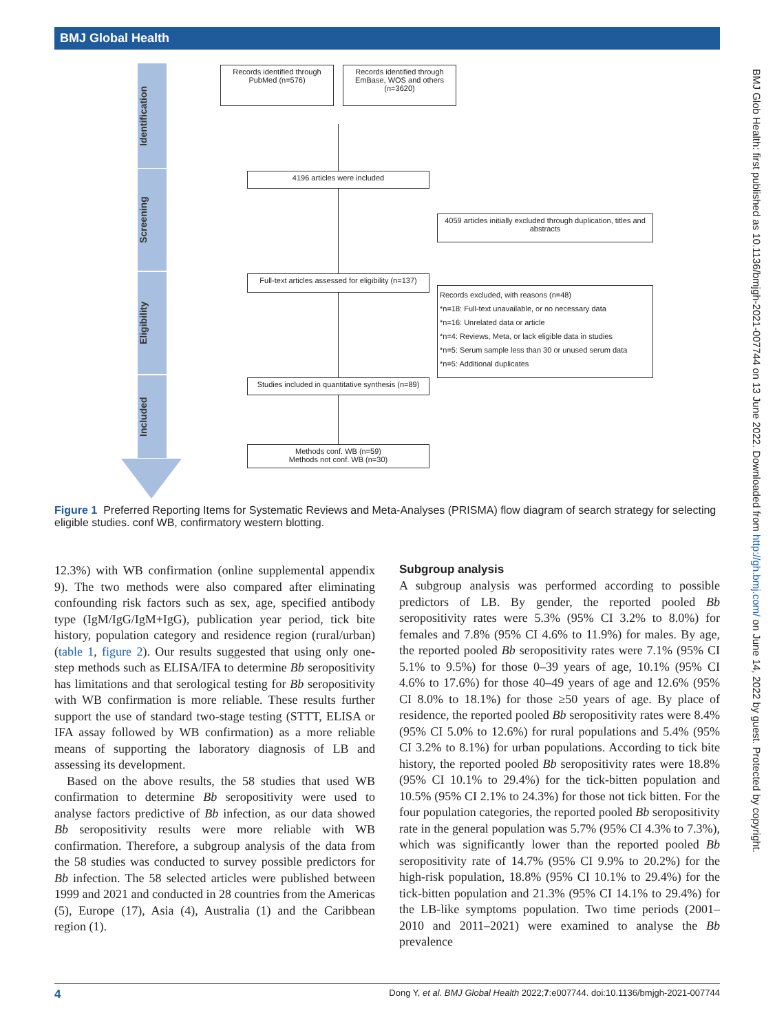BMJ Global Health
BMJ Glob Health: first published as 10.1136/bmjgh-2021-007744 on 13 June 2022. Downloaded from http://gh.bmj.com/ on June 14, 2022 by guest. Protected by copyright.
Identification
Screening
Eligibility
Included
Records identified through PubMed (n=576)
Records identified through EmBase, WOS and others (n=3620)
4196 articles were included
4059 articles initially excluded through duplication, titles and abstracts
Full-text articles assessed for eligibility (n=137)
Records excluded, with reasons (n=48)
*n=18: Full-text unavailable, or no necessary data
*n=16: Unrelated data or article
*n=4: Reviews, Meta, or lack eligible data in studies
*n=5: Serum sample less than 30 or unused serum data
*n=5: Additional duplicates
Studies included in quantitative synthesis (n=89)
Methods conf. WB (n=59)
Methods not conf. WB (n=30)
Figure 1 Preferred Reporting Items for Systematic Reviews and Meta-Analyses (PRISMA) flow diagram of search strategy for selecting eligible studies. conf WB, confirmatory western blotting.
12.3%) with WB confirmation (online supplemental appendix 9). The two methods were also compared after eliminating confounding risk factors such as sex, age, specified antibody type (IgM/IgG/IgM+IgG), publication year period, tick bite history, population category and residence region (rural/urban) (table 1, figure 2). Our results suggested that using only one-step methods such as ELISA/IFA to determine Bb seropositivity has limitations and that serological testing for Bb seropositivity with WB confirmation is more reliable. These results further support the use of standard two-stage testing (STTT, ELISA or IFA assay followed by WB confirmation) as a more reliable means of supporting the laboratory diagnosis of LB and assessing its development.
Based on the above results, the 58 studies that used WB confirmation to determine Bb seropositivity were used to analyse factors predictive of Bb infection, as our data showed Bb seropositivity results were more reliable with WB confirmation. Therefore, a subgroup analysis of the data from the 58 studies was conducted to survey possible predictors for Bb infection. The 58 selected articles were published between 1999 and 2021 and conducted in 28 countries from the Americas (5), Europe (17), Asia (4), Australia (1) and the Caribbean region (1).
Subgroup analysis
A subgroup analysis was performed according to possible predictors of LB. By gender, the reported pooled Bb seropositivity rates were 5.3% (95% CI 3.2% to 8.0%) for females and 7.8% (95% CI 4.6% to 11.9%) for males. By age, the reported pooled Bb seropositivity rates were 7.1% (95% CI 5.1% to 9.5%) for those 0–39 years of age, 10.1% (95% CI 4.6% to 17.6%) for those 40–49 years of age and 12.6% (95% CI 8.0% to 18.1%) for those ≥50 years of age. By place of residence, the reported pooled Bb seropositivity rates were 8.4% (95% CI 5.0% to 12.6%) for rural populations and 5.4% (95% CI 3.2% to 8.1%) for urban populations. According to tick bite history, the reported pooled Bb seropositivity rates were 18.8% (95% CI 10.1% to 29.4%) for the tick-bitten population and 10.5% (95% CI 2.1% to 24.3%) for those not tick bitten. For the four population categories, the reported pooled Bb seropositivity rate in the general population was 5.7% (95% CI 4.3% to 7.3%), which was significantly lower than the reported pooled Bb seropositivity rate of 14.7% (95% CI 9.9% to 20.2%) for the high-risk population, 18.8% (95% CI 10.1% to 29.4%) for the tick-bitten population and 21.3% (95% CI 14.1% to 29.4%) for the LB-like symptoms population. Two time periods (2001–2010 and 2011–2021) were examined to analyse the Bb prevalence
4 Dong Y, et al. BMJ Global Health 2022;7:e007744. doi:10.1136/bmjgh-2021-007744